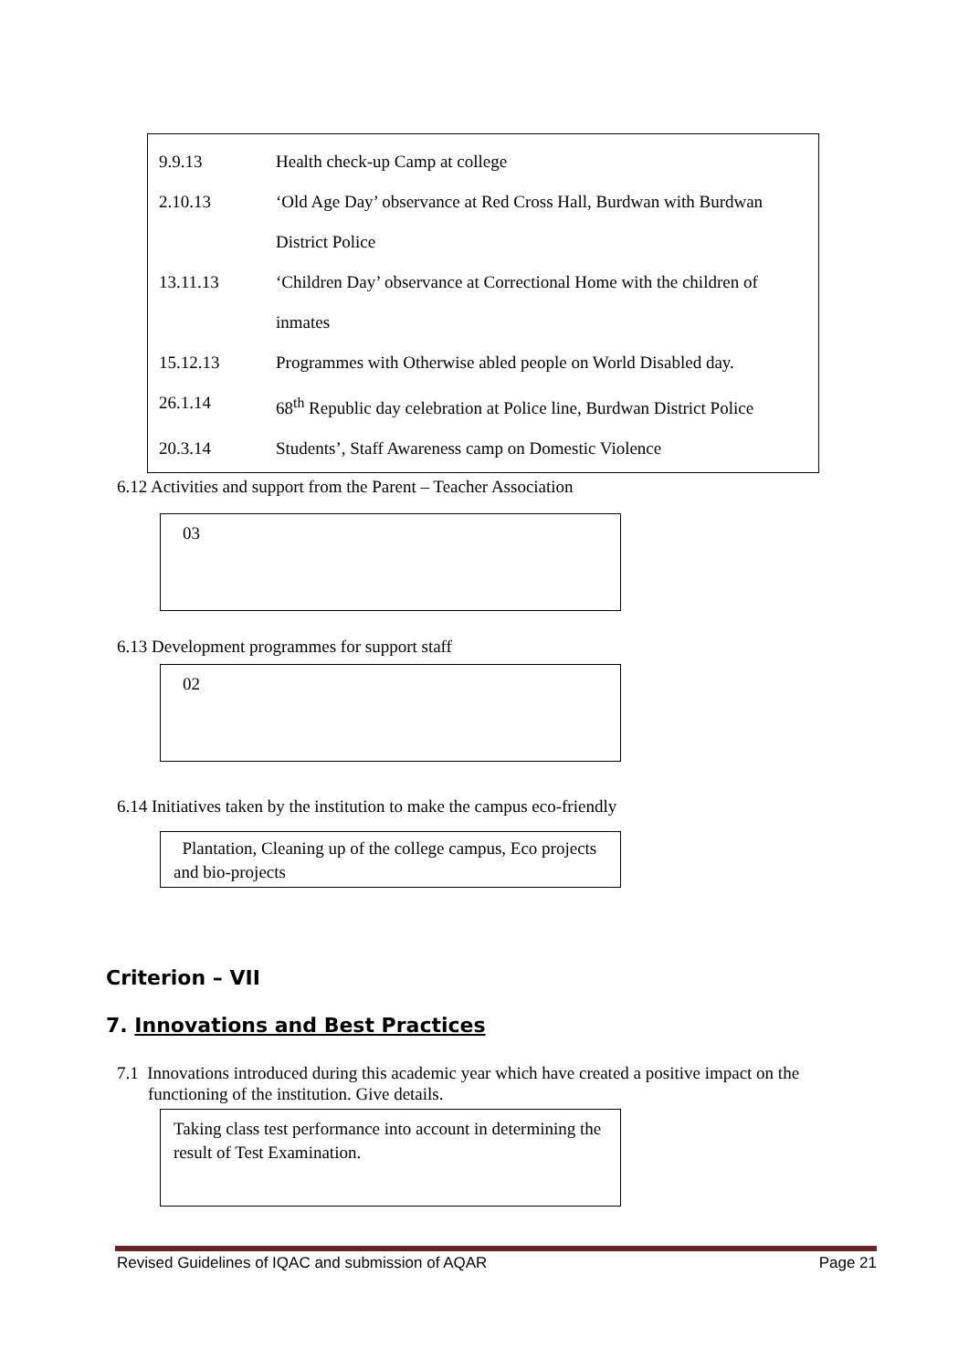| 9.9.13 | Health check-up Camp at college |
| 2.10.13 | ‘Old Age Day’ observance at Red Cross Hall, Burdwan with Burdwan District Police |
| 13.11.13 | ‘Children Day’ observance at Correctional Home with the children of inmates |
| 15.12.13 | Programmes with Otherwise abled people on World Disabled day. |
| 26.1.14 | 68<sup>th</sup> Republic day celebration at Police line, Burdwan District Police |
| 20.3.14 | Students’, Staff Awareness camp on Domestic Violence |
6.12 Activities and support from the Parent – Teacher Association
03
6.13 Development programmes for support staff
02
6.14 Initiatives taken by the institution to make the campus eco-friendly
Plantation, Cleaning up of the college campus, Eco projects and bio-projects
Criterion – VII
7. Innovations and Best Practices
7.1 Innovations introduced during this academic year which have created a positive impact on the functioning of the institution. Give details.
Taking class test performance into account in determining the result of Test Examination.
Revised Guidelines of IQAC and submission of AQAR Page 21